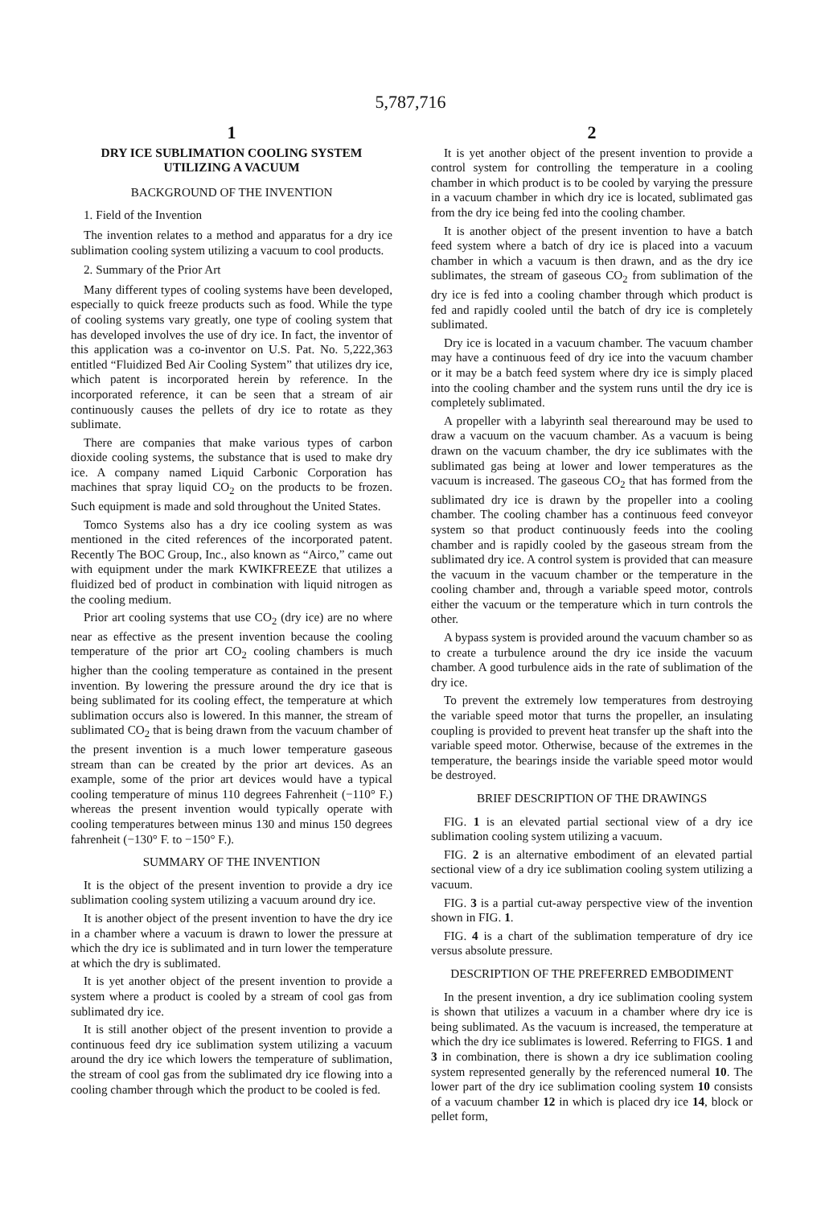5,787,716
1
DRY ICE SUBLIMATION COOLING SYSTEM UTILIZING A VACUUM
BACKGROUND OF THE INVENTION
1. Field of the Invention
The invention relates to a method and apparatus for a dry ice sublimation cooling system utilizing a vacuum to cool products.
2. Summary of the Prior Art
Many different types of cooling systems have been developed, especially to quick freeze products such as food. While the type of cooling systems vary greatly, one type of cooling system that has developed involves the use of dry ice. In fact, the inventor of this application was a co-inventor on U.S. Pat. No. 5,222,363 entitled “Fluidized Bed Air Cooling System” that utilizes dry ice, which patent is incorporated herein by reference. In the incorporated reference, it can be seen that a stream of air continuously causes the pellets of dry ice to rotate as they sublimate.
There are companies that make various types of carbon dioxide cooling systems, the substance that is used to make dry ice. A company named Liquid Carbonic Corporation has machines that spray liquid CO<sub>2</sub> on the products to be frozen. Such equipment is made and sold throughout the United States.
Tomco Systems also has a dry ice cooling system as was mentioned in the cited references of the incorporated patent. Recently The BOC Group, Inc., also known as “Airco,” came out with equipment under the mark KWIKFREEZE that utilizes a fluidized bed of product in combination with liquid nitrogen as the cooling medium.
Prior art cooling systems that use CO<sub>2</sub> (dry ice) are no where near as effective as the present invention because the cooling temperature of the prior art CO<sub>2</sub> cooling chambers is much higher than the cooling temperature as contained in the present invention. By lowering the pressure around the dry ice that is being sublimated for its cooling effect, the temperature at which sublimation occurs also is lowered. In this manner, the stream of sublimated CO<sub>2</sub> that is being drawn from the vacuum chamber of the present invention is a much lower temperature gaseous stream than can be created by the prior art devices. As an example, some of the prior art devices would have a typical cooling temperature of minus 110 degrees Fahrenheit (−110° F.) whereas the present invention would typically operate with cooling temperatures between minus 130 and minus 150 degrees fahrenheit (−130° F. to −150° F.).
SUMMARY OF THE INVENTION
It is the object of the present invention to provide a dry ice sublimation cooling system utilizing a vacuum around dry ice.
It is another object of the present invention to have the dry ice in a chamber where a vacuum is drawn to lower the pressure at which the dry ice is sublimated and in turn lower the temperature at which the dry is sublimated.
It is yet another object of the present invention to provide a system where a product is cooled by a stream of cool gas from sublimated dry ice.
It is still another object of the present invention to provide a continuous feed dry ice sublimation system utilizing a vacuum around the dry ice which lowers the temperature of sublimation, the stream of cool gas from the sublimated dry ice flowing into a cooling chamber through which the product to be cooled is fed.
2
It is yet another object of the present invention to provide a control system for controlling the temperature in a cooling chamber in which product is to be cooled by varying the pressure in a vacuum chamber in which dry ice is located, sublimated gas from the dry ice being fed into the cooling chamber.
It is another object of the present invention to have a batch feed system where a batch of dry ice is placed into a vacuum chamber in which a vacuum is then drawn, and as the dry ice sublimates, the stream of gaseous CO<sub>2</sub> from sublimation of the dry ice is fed into a cooling chamber through which product is fed and rapidly cooled until the batch of dry ice is completely sublimated.
Dry ice is located in a vacuum chamber. The vacuum chamber may have a continuous feed of dry ice into the vacuum chamber or it may be a batch feed system where dry ice is simply placed into the cooling chamber and the system runs until the dry ice is completely sublimated.
A propeller with a labyrinth seal therearound may be used to draw a vacuum on the vacuum chamber. As a vacuum is being drawn on the vacuum chamber, the dry ice sublimates with the sublimated gas being at lower and lower temperatures as the vacuum is increased. The gaseous CO<sub>2</sub> that has formed from the sublimated dry ice is drawn by the propeller into a cooling chamber. The cooling chamber has a continuous feed conveyor system so that product continuously feeds into the cooling chamber and is rapidly cooled by the gaseous stream from the sublimated dry ice. A control system is provided that can measure the vacuum in the vacuum chamber or the temperature in the cooling chamber and, through a variable speed motor, controls either the vacuum or the temperature which in turn controls the other.
A bypass system is provided around the vacuum chamber so as to create a turbulence around the dry ice inside the vacuum chamber. A good turbulence aids in the rate of sublimation of the dry ice.
To prevent the extremely low temperatures from destroying the variable speed motor that turns the propeller, an insulating coupling is provided to prevent heat transfer up the shaft into the variable speed motor. Otherwise, because of the extremes in the temperature, the bearings inside the variable speed motor would be destroyed.
BRIEF DESCRIPTION OF THE DRAWINGS
FIG. 1 is an elevated partial sectional view of a dry ice sublimation cooling system utilizing a vacuum.
FIG. 2 is an alternative embodiment of an elevated partial sectional view of a dry ice sublimation cooling system utilizing a vacuum.
FIG. 3 is a partial cut-away perspective view of the invention shown in FIG. 1.
FIG. 4 is a chart of the sublimation temperature of dry ice versus absolute pressure.
DESCRIPTION OF THE PREFERRED EMBODIMENT
In the present invention, a dry ice sublimation cooling system is shown that utilizes a vacuum in a chamber where dry ice is being sublimated. As the vacuum is increased, the temperature at which the dry ice sublimates is lowered. Referring to FIGS. 1 and 3 in combination, there is shown a dry ice sublimation cooling system represented generally by the referenced numeral 10. The lower part of the dry ice sublimation cooling system 10 consists of a vacuum chamber 12 in which is placed dry ice 14, block or pellet form,